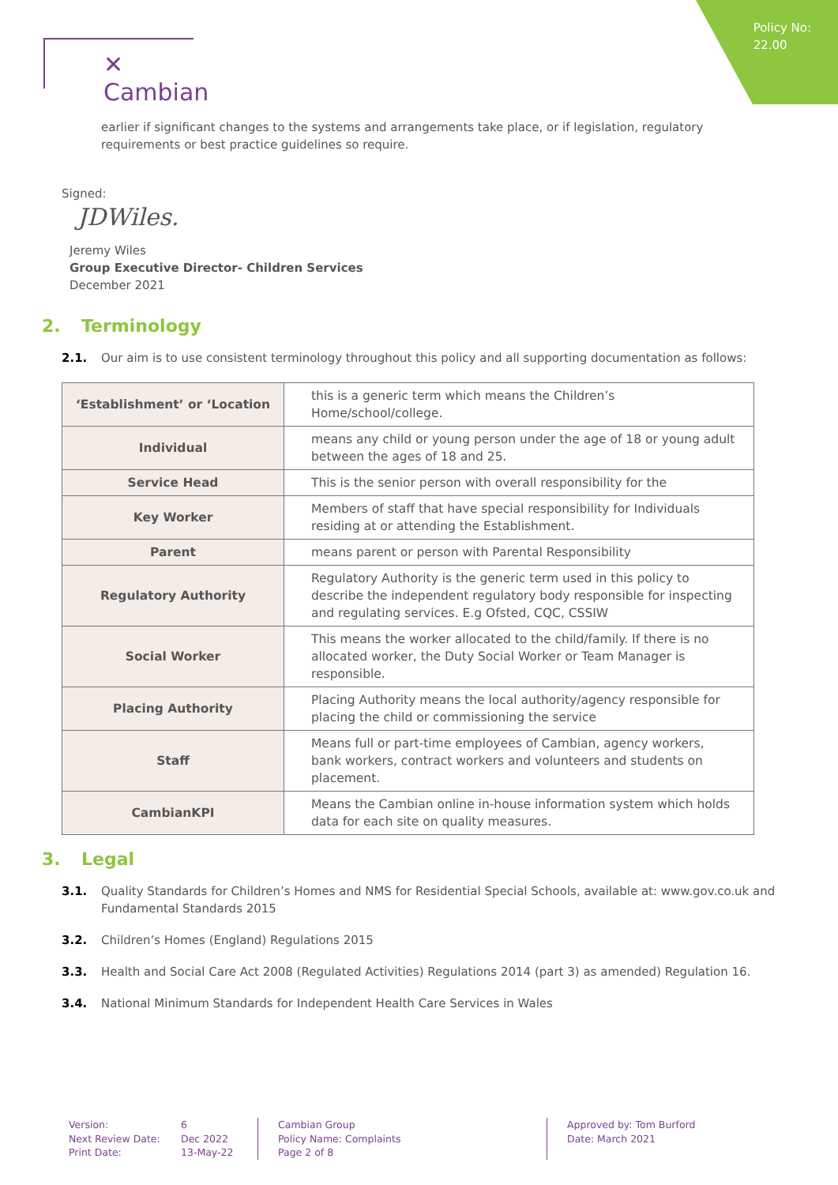Policy No:
22.00
✕ Cambian
earlier if significant changes to the systems and arrangements take place, or if legislation, regulatory requirements or best practice guidelines so require.
Signed:
JDWiles.
Jeremy Wiles
Group Executive Director- Children Services
December 2021
2. Terminology
2.1. Our aim is to use consistent terminology throughout this policy and all supporting documentation as follows:
| ‘Establishment’ or ‘Location | this is a generic term which means the Children’s Home/school/college. |
| Individual | means any child or young person under the age of 18 or young adult between the ages of 18 and 25. |
| Service Head | This is the senior person with overall responsibility for the |
| Key Worker | Members of staff that have special responsibility for Individuals residing at or attending the Establishment. |
| Parent | means parent or person with Parental Responsibility |
| Regulatory Authority | Regulatory Authority is the generic term used in this policy to describe the independent regulatory body responsible for inspecting and regulating services. E.g Ofsted, CQC, CSSIW |
| Social Worker | This means the worker allocated to the child/family. If there is no allocated worker, the Duty Social Worker or Team Manager is responsible. |
| Placing Authority | Placing Authority means the local authority/agency responsible for placing the child or commissioning the service |
| Staff | Means full or part-time employees of Cambian, agency workers, bank workers, contract workers and volunteers and students on placement. |
| CambianKPI | Means the Cambian online in-house information system which holds data for each site on quality measures. |
3. Legal
3.1. Quality Standards for Children’s Homes and NMS for Residential Special Schools, available at: www.gov.co.uk and Fundamental Standards 2015
3.2. Children’s Homes (England) Regulations 2015
3.3. Health and Social Care Act 2008 (Regulated Activities) Regulations 2014 (part 3) as amended) Regulation 16.
3.4. National Minimum Standards for Independent Health Care Services in Wales
Version:
Next Review Date:
Print Date:
6
Dec 2022
13-May-22
Cambian Group
Policy Name: Complaints
Page 2 of 8
Approved by: Tom Burford
Date: March 2021